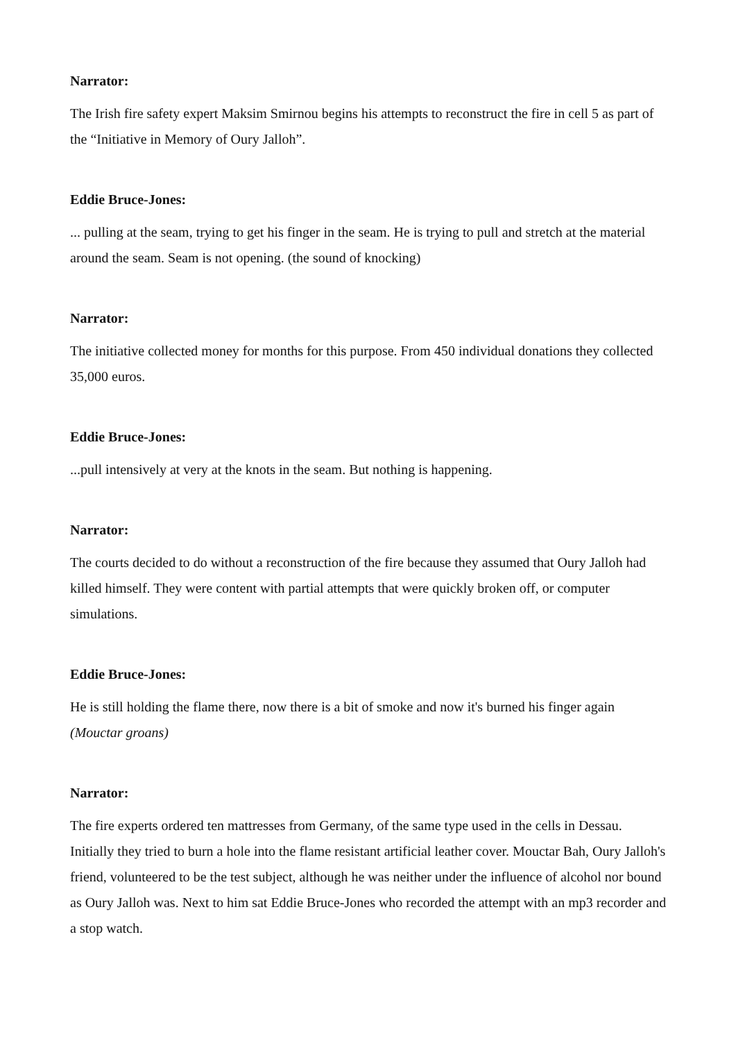Narrator:
The Irish fire safety expert Maksim Smirnou begins his attempts to reconstruct the fire in cell 5 as part of the “Initiative in Memory of Oury Jalloh”.
Eddie Bruce-Jones:
... pulling at the seam, trying to get his finger in the seam. He is trying to pull and stretch at the material around the seam. Seam is not opening. (the sound of knocking)
Narrator:
The initiative collected money for months for this purpose. From 450 individual donations they collected 35,000 euros.
Eddie Bruce-Jones:
...pull intensively at very at the knots in the seam. But nothing is happening.
Narrator:
The courts decided to do without a reconstruction of the fire because they assumed that Oury Jalloh had killed himself. They were content with partial attempts that were quickly broken off, or computer simulations.
Eddie Bruce-Jones:
He is still holding the flame there, now there is a bit of smoke and now it's burned his finger again (Mouctar groans)
Narrator:
The fire experts ordered ten mattresses from Germany, of the same type used in the cells in Dessau. Initially they tried to burn a hole into the flame resistant artificial leather cover. Mouctar Bah, Oury Jalloh's friend, volunteered to be the test subject, although he was neither under the influence of alcohol nor bound as Oury Jalloh was. Next to him sat Eddie Bruce-Jones who recorded the attempt with an mp3 recorder and a stop watch.